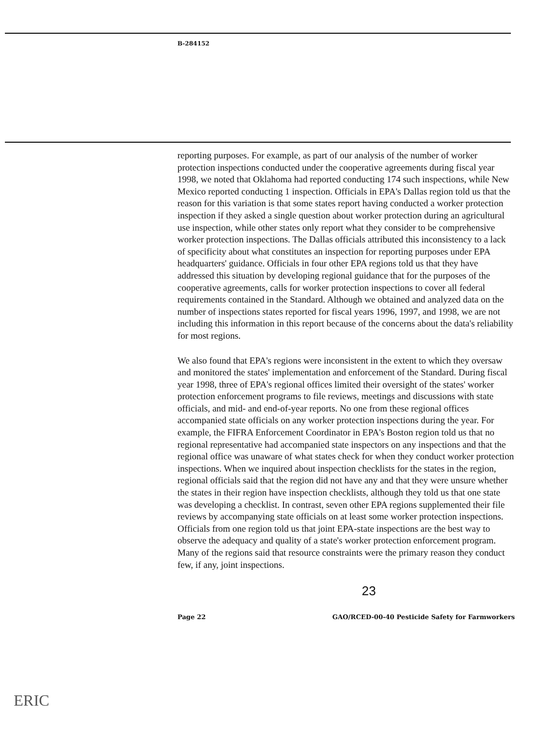B-284152
reporting purposes. For example, as part of our analysis of the number of worker protection inspections conducted under the cooperative agreements during fiscal year 1998, we noted that Oklahoma had reported conducting 174 such inspections, while New Mexico reported conducting 1 inspection. Officials in EPA's Dallas region told us that the reason for this variation is that some states report having conducted a worker protection inspection if they asked a single question about worker protection during an agricultural use inspection, while other states only report what they consider to be comprehensive worker protection inspections. The Dallas officials attributed this inconsistency to a lack of specificity about what constitutes an inspection for reporting purposes under EPA headquarters' guidance. Officials in four other EPA regions told us that they have addressed this situation by developing regional guidance that for the purposes of the cooperative agreements, calls for worker protection inspections to cover all federal requirements contained in the Standard. Although we obtained and analyzed data on the number of inspections states reported for fiscal years 1996, 1997, and 1998, we are not including this information in this report because of the concerns about the data's reliability for most regions.
We also found that EPA's regions were inconsistent in the extent to which they oversaw and monitored the states' implementation and enforcement of the Standard. During fiscal year 1998, three of EPA's regional offices limited their oversight of the states' worker protection enforcement programs to file reviews, meetings and discussions with state officials, and mid- and end-of-year reports. No one from these regional offices accompanied state officials on any worker protection inspections during the year. For example, the FIFRA Enforcement Coordinator in EPA's Boston region told us that no regional representative had accompanied state inspectors on any inspections and that the regional office was unaware of what states check for when they conduct worker protection inspections. When we inquired about inspection checklists for the states in the region, regional officials said that the region did not have any and that they were unsure whether the states in their region have inspection checklists, although they told us that one state was developing a checklist. In contrast, seven other EPA regions supplemented their file reviews by accompanying state officials on at least some worker protection inspections. Officials from one region told us that joint EPA-state inspections are the best way to observe the adequacy and quality of a state's worker protection enforcement program. Many of the regions said that resource constraints were the primary reason they conduct few, if any, joint inspections.
23
Page 22 GAO/RCED-00-40 Pesticide Safety for Farmworkers
ERIC